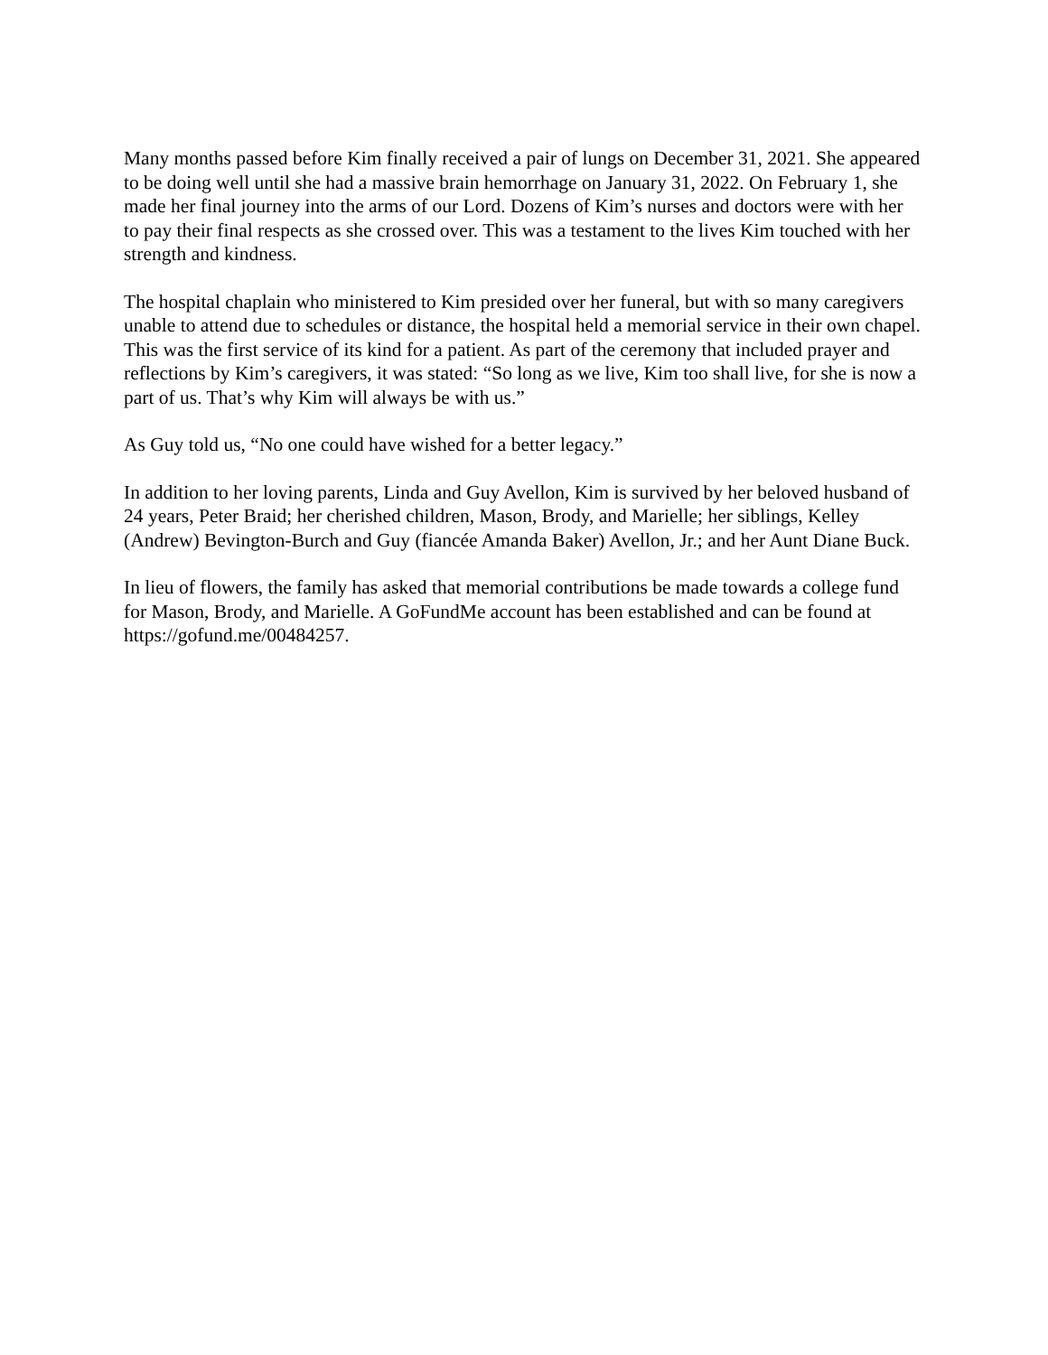Many months passed before Kim finally received a pair of lungs on December 31, 2021. She appeared to be doing well until she had a massive brain hemorrhage on January 31, 2022. On February 1, she made her final journey into the arms of our Lord. Dozens of Kim’s nurses and doctors were with her to pay their final respects as she crossed over. This was a testament to the lives Kim touched with her strength and kindness.
The hospital chaplain who ministered to Kim presided over her funeral, but with so many caregivers unable to attend due to schedules or distance, the hospital held a memorial service in their own chapel. This was the first service of its kind for a patient. As part of the ceremony that included prayer and reflections by Kim’s caregivers, it was stated: “So long as we live, Kim too shall live, for she is now a part of us. That’s why Kim will always be with us.”
As Guy told us, “No one could have wished for a better legacy.”
In addition to her loving parents, Linda and Guy Avellon, Kim is survived by her beloved husband of 24 years, Peter Braid; her cherished children, Mason, Brody, and Marielle; her siblings, Kelley (Andrew) Bevington-Burch and Guy (fiancée Amanda Baker) Avellon, Jr.; and her Aunt Diane Buck.
In lieu of flowers, the family has asked that memorial contributions be made towards a college fund for Mason, Brody, and Marielle. A GoFundMe account has been established and can be found at https://gofund.me/00484257.